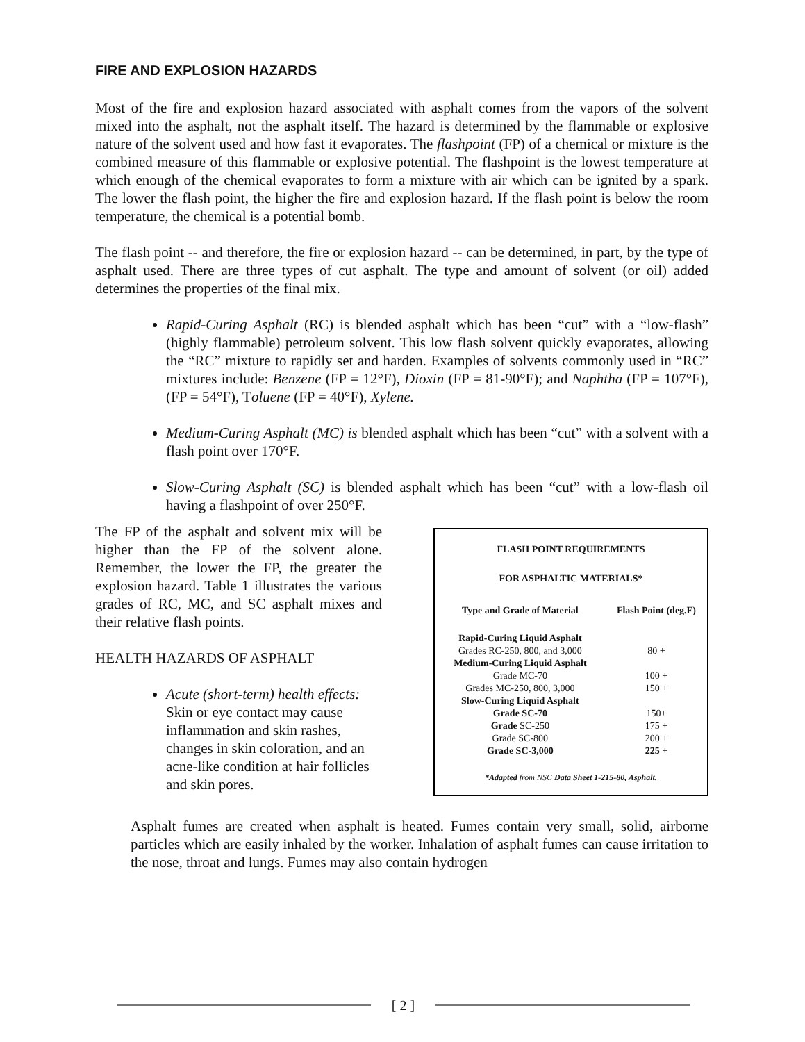FIRE AND EXPLOSION HAZARDS
Most of the fire and explosion hazard associated with asphalt comes from the vapors of the solvent mixed into the asphalt, not the asphalt itself. The hazard is determined by the flammable or explosive nature of the solvent used and how fast it evaporates. The flashpoint (FP) of a chemical or mixture is the combined measure of this flammable or explosive potential. The flashpoint is the lowest temperature at which enough of the chemical evaporates to form a mixture with air which can be ignited by a spark. The lower the flash point, the higher the fire and explosion hazard. If the flash point is below the room temperature, the chemical is a potential bomb.
The flash point -- and therefore, the fire or explosion hazard -- can be determined, in part, by the type of asphalt used. There are three types of cut asphalt. The type and amount of solvent (or oil) added determines the properties of the final mix.
Rapid-Curing Asphalt (RC) is blended asphalt which has been “cut” with a “low-flash” (highly flammable) petroleum solvent. This low flash solvent quickly evaporates, allowing the “RC” mixture to rapidly set and harden. Examples of solvents commonly used in “RC” mixtures include: Benzene (FP = 12°F), Dioxin (FP = 81-90°F); and Naphtha (FP = 107°F), (FP = 54°F), Toluene (FP = 40°F), Xylene.
Medium-Curing Asphalt (MC) is blended asphalt which has been “cut” with a solvent with a flash point over 170°F.
Slow-Curing Asphalt (SC) is blended asphalt which has been “cut” with a low-flash oil having a flashpoint of over 250°F.
The FP of the asphalt and solvent mix will be higher than the FP of the solvent alone. Remember, the lower the FP, the greater the explosion hazard. Table 1 illustrates the various grades of RC, MC, and SC asphalt mixes and their relative flash points.
HEALTH HAZARDS OF ASPHALT
Acute (short-term) health effects: Skin or eye contact may cause inflammation and skin rashes, changes in skin coloration, and an acne-like condition at hair follicles and skin pores.
| FLASH POINT REQUIREMENTS | |
| --- | --- |
| FOR ASPHALTIC MATERIALS* | |
| Type and Grade of Material | Flash Point (deg.F) |
| Rapid-Curing Liquid Asphalt | |
| Grades RC-250, 800, and 3,000 | 80 + |
| Medium-Curing Liquid Asphalt | |
| Grade MC-70 | 100 + |
| Grades MC-250, 800, 3,000 | 150 + |
| Slow-Curing Liquid Asphalt | |
| Grade SC-70 | 150+ |
| Grade SC-250 | 175 + |
| Grade SC-800 | 200 + |
| Grade SC-3,000 | 225 + |
| *Adapted from NSC Data Sheet 1-215-80, Asphalt. | |
Asphalt fumes are created when asphalt is heated. Fumes contain very small, solid, airborne particles which are easily inhaled by the worker. Inhalation of asphalt fumes can cause irritation to the nose, throat and lungs. Fumes may also contain hydrogen
[ 2 ]